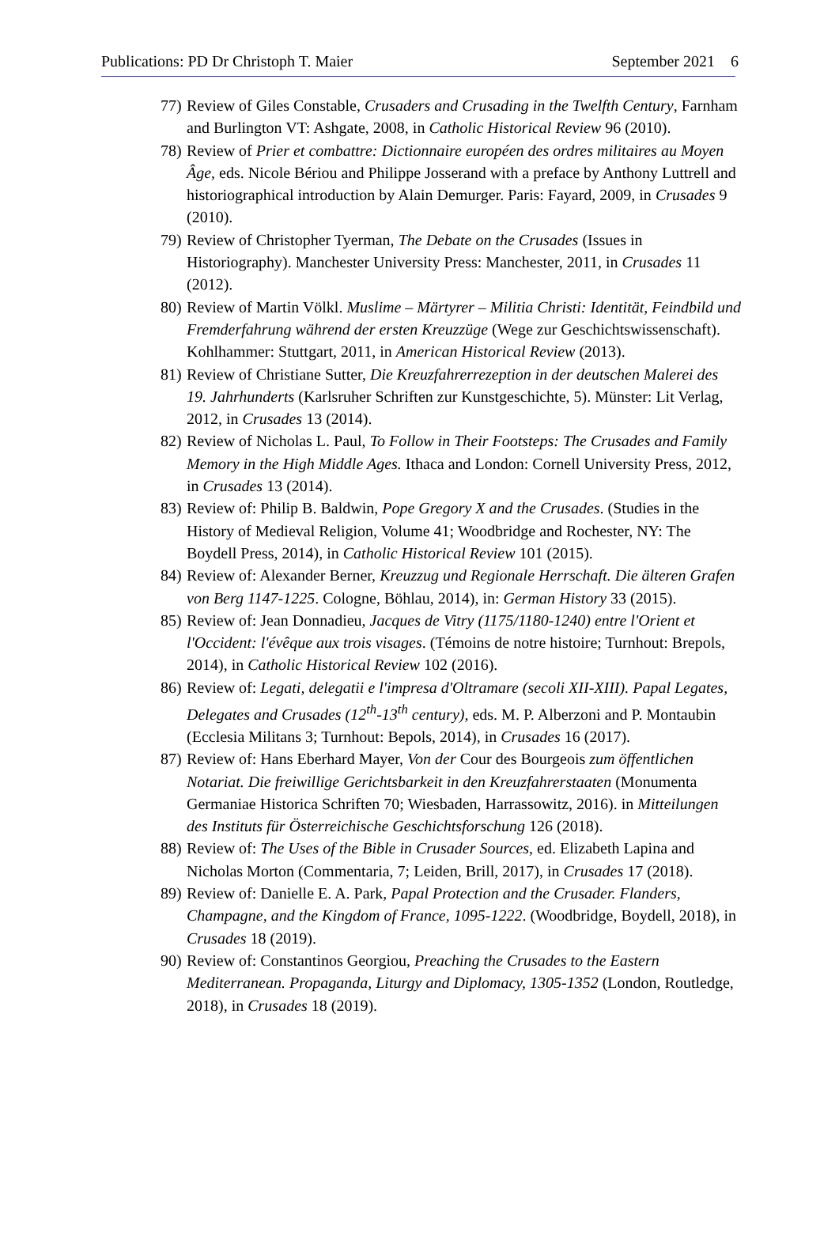Publications: PD Dr Christoph T. Maier September 2021 6
77) Review of Giles Constable, Crusaders and Crusading in the Twelfth Century, Farnham and Burlington VT: Ashgate, 2008, in Catholic Historical Review 96 (2010).
78) Review of Prier et combattre: Dictionnaire européen des ordres militaires au Moyen Âge, eds. Nicole Bériou and Philippe Josserand with a preface by Anthony Luttrell and historiographical introduction by Alain Demurger. Paris: Fayard, 2009, in Crusades 9 (2010).
79) Review of Christopher Tyerman, The Debate on the Crusades (Issues in Historiography). Manchester University Press: Manchester, 2011, in Crusades 11 (2012).
80) Review of Martin Völkl. Muslime – Märtyrer – Militia Christi: Identität, Feindbild und Fremderfahrung während der ersten Kreuzzüge (Wege zur Geschichtswissenschaft). Kohlhammer: Stuttgart, 2011, in American Historical Review (2013).
81) Review of Christiane Sutter, Die Kreuzfahrerrezeption in der deutschen Malerei des 19. Jahrhunderts (Karlsruher Schriften zur Kunstgeschichte, 5). Münster: Lit Verlag, 2012, in Crusades 13 (2014).
82) Review of Nicholas L. Paul, To Follow in Their Footsteps: The Crusades and Family Memory in the High Middle Ages. Ithaca and London: Cornell University Press, 2012, in Crusades 13 (2014).
83) Review of: Philip B. Baldwin, Pope Gregory X and the Crusades. (Studies in the History of Medieval Religion, Volume 41; Woodbridge and Rochester, NY: The Boydell Press, 2014), in Catholic Historical Review 101 (2015).
84) Review of: Alexander Berner, Kreuzzug und Regionale Herrschaft. Die älteren Grafen von Berg 1147-1225. Cologne, Böhlau, 2014), in: German History 33 (2015).
85) Review of: Jean Donnadieu, Jacques de Vitry (1175/1180-1240) entre l'Orient et l'Occident: l'évêque aux trois visages. (Témoins de notre histoire; Turnhout: Brepols, 2014), in Catholic Historical Review 102 (2016).
86) Review of: Legati, delegatii e l'impresa d'Oltramare (secoli XII-XIII). Papal Legates, Delegates and Crusades (12<sup>th</sup>-13<sup>th</sup> century), eds. M. P. Alberzoni and P. Montaubin (Ecclesia Militans 3; Turnhout: Bepols, 2014), in Crusades 16 (2017).
87) Review of: Hans Eberhard Mayer, Von der Cour des Bourgeois zum öffentlichen Notariat. Die freiwillige Gerichtsbarkeit in den Kreuzfahrerstaaten (Monumenta Germaniae Historica Schriften 70; Wiesbaden, Harrassowitz, 2016). in Mitteilungen des Instituts für Österreichische Geschichtsforschung 126 (2018).
88) Review of: The Uses of the Bible in Crusader Sources, ed. Elizabeth Lapina and Nicholas Morton (Commentaria, 7; Leiden, Brill, 2017), in Crusades 17 (2018).
89) Review of: Danielle E. A. Park, Papal Protection and the Crusader. Flanders, Champagne, and the Kingdom of France, 1095-1222. (Woodbridge, Boydell, 2018), in Crusades 18 (2019).
90) Review of: Constantinos Georgiou, Preaching the Crusades to the Eastern Mediterranean. Propaganda, Liturgy and Diplomacy, 1305-1352 (London, Routledge, 2018), in Crusades 18 (2019).